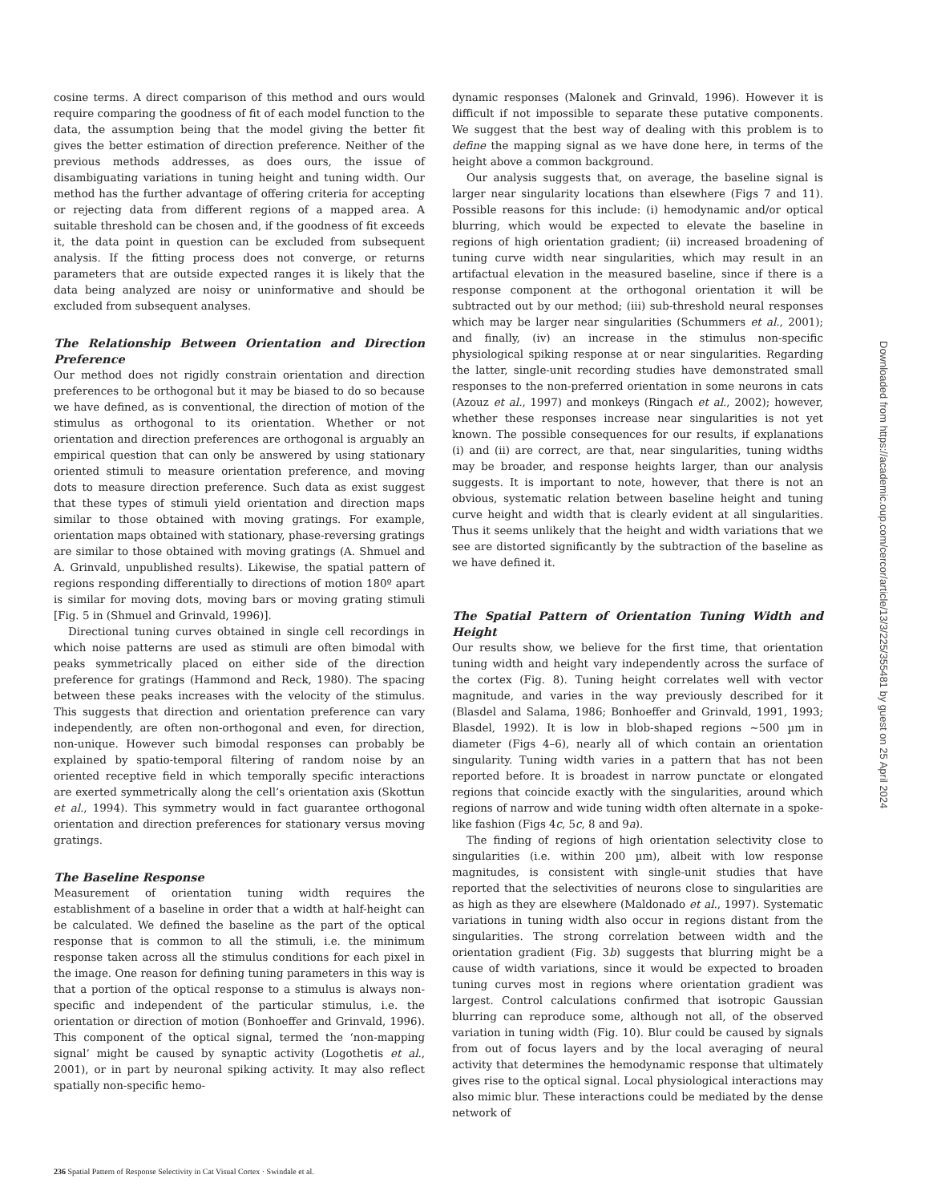cosine terms. A direct comparison of this method and ours would require comparing the goodness of fit of each model function to the data, the assumption being that the model giving the better fit gives the better estimation of direction preference. Neither of the previous methods addresses, as does ours, the issue of disambiguating variations in tuning height and tuning width. Our method has the further advantage of offering criteria for accepting or rejecting data from different regions of a mapped area. A suitable threshold can be chosen and, if the goodness of fit exceeds it, the data point in question can be excluded from subsequent analysis. If the fitting process does not converge, or returns parameters that are outside expected ranges it is likely that the data being analyzed are noisy or uninformative and should be excluded from subsequent analyses.
The Relationship Between Orientation and Direction Preference
Our method does not rigidly constrain orientation and direction preferences to be orthogonal but it may be biased to do so because we have defined, as is conventional, the direction of motion of the stimulus as orthogonal to its orientation. Whether or not orientation and direction preferences are orthogonal is arguably an empirical question that can only be answered by using stationary oriented stimuli to measure orientation preference, and moving dots to measure direction preference. Such data as exist suggest that these types of stimuli yield orientation and direction maps similar to those obtained with moving gratings. For example, orientation maps obtained with stationary, phase-reversing gratings are similar to those obtained with moving gratings (A. Shmuel and A. Grinvald, unpublished results). Likewise, the spatial pattern of regions responding differentially to directions of motion 180º apart is similar for moving dots, moving bars or moving grating stimuli [Fig. 5 in (Shmuel and Grinvald, 1996)].
Directional tuning curves obtained in single cell recordings in which noise patterns are used as stimuli are often bimodal with peaks symmetrically placed on either side of the direction preference for gratings (Hammond and Reck, 1980). The spacing between these peaks increases with the velocity of the stimulus. This suggests that direction and orientation preference can vary independently, are often non-orthogonal and even, for direction, non-unique. However such bimodal responses can probably be explained by spatio-temporal filtering of random noise by an oriented receptive field in which temporally specific interactions are exerted symmetrically along the cell’s orientation axis (Skottun et al., 1994). This symmetry would in fact guarantee orthogonal orientation and direction preferences for stationary versus moving gratings.
The Baseline Response
Measurement of orientation tuning width requires the establishment of a baseline in order that a width at half-height can be calculated. We defined the baseline as the part of the optical response that is common to all the stimuli, i.e. the minimum response taken across all the stimulus conditions for each pixel in the image. One reason for defining tuning parameters in this way is that a portion of the optical response to a stimulus is always non-specific and independent of the particular stimulus, i.e. the orientation or direction of motion (Bonhoeffer and Grinvald, 1996). This component of the optical signal, termed the ‘non-mapping signal’ might be caused by synaptic activity (Logothetis et al., 2001), or in part by neuronal spiking activity. It may also reflect spatially non-specific hemo-
dynamic responses (Malonek and Grinvald, 1996). However it is difficult if not impossible to separate these putative components. We suggest that the best way of dealing with this problem is to define the mapping signal as we have done here, in terms of the height above a common background.
Our analysis suggests that, on average, the baseline signal is larger near singularity locations than elsewhere (Figs 7 and 11). Possible reasons for this include: (i) hemodynamic and/or optical blurring, which would be expected to elevate the baseline in regions of high orientation gradient; (ii) increased broadening of tuning curve width near singularities, which may result in an artifactual elevation in the measured baseline, since if there is a response component at the orthogonal orientation it will be subtracted out by our method; (iii) sub-threshold neural responses which may be larger near singularities (Schummers et al., 2001); and finally, (iv) an increase in the stimulus non-specific physiological spiking response at or near singularities. Regarding the latter, single-unit recording studies have demonstrated small responses to the non-preferred orientation in some neurons in cats (Azouz et al., 1997) and monkeys (Ringach et al., 2002); however, whether these responses increase near singularities is not yet known. The possible consequences for our results, if explanations (i) and (ii) are correct, are that, near singularities, tuning widths may be broader, and response heights larger, than our analysis suggests. It is important to note, however, that there is not an obvious, systematic relation between baseline height and tuning curve height and width that is clearly evident at all singularities. Thus it seems unlikely that the height and width variations that we see are distorted significantly by the subtraction of the baseline as we have defined it.
The Spatial Pattern of Orientation Tuning Width and Height
Our results show, we believe for the first time, that orientation tuning width and height vary independently across the surface of the cortex (Fig. 8). Tuning height correlates well with vector magnitude, and varies in the way previously described for it (Blasdel and Salama, 1986; Bonhoeffer and Grinvald, 1991, 1993; Blasdel, 1992). It is low in blob-shaped regions ~500 µm in diameter (Figs 4–6), nearly all of which contain an orientation singularity. Tuning width varies in a pattern that has not been reported before. It is broadest in narrow punctate or elongated regions that coincide exactly with the singularities, around which regions of narrow and wide tuning width often alternate in a spoke-like fashion (Figs 4c, 5c, 8 and 9a).
The finding of regions of high orientation selectivity close to singularities (i.e. within 200 µm), albeit with low response magnitudes, is consistent with single-unit studies that have reported that the selectivities of neurons close to singularities are as high as they are elsewhere (Maldonado et al., 1997). Systematic variations in tuning width also occur in regions distant from the singularities. The strong correlation between width and the orientation gradient (Fig. 3b) suggests that blurring might be a cause of width variations, since it would be expected to broaden tuning curves most in regions where orientation gradient was largest. Control calculations confirmed that isotropic Gaussian blurring can reproduce some, although not all, of the observed variation in tuning width (Fig. 10). Blur could be caused by signals from out of focus layers and by the local averaging of neural activity that determines the hemodynamic response that ultimately gives rise to the optical signal. Local physiological interactions may also mimic blur. These interactions could be mediated by the dense network of
236 Spatial Pattern of Response Selectivity in Cat Visual Cortex · Swindale et al.
Downloaded from https://academic.oup.com/cercor/article/13/3/225/355481 by guest on 25 April 2024